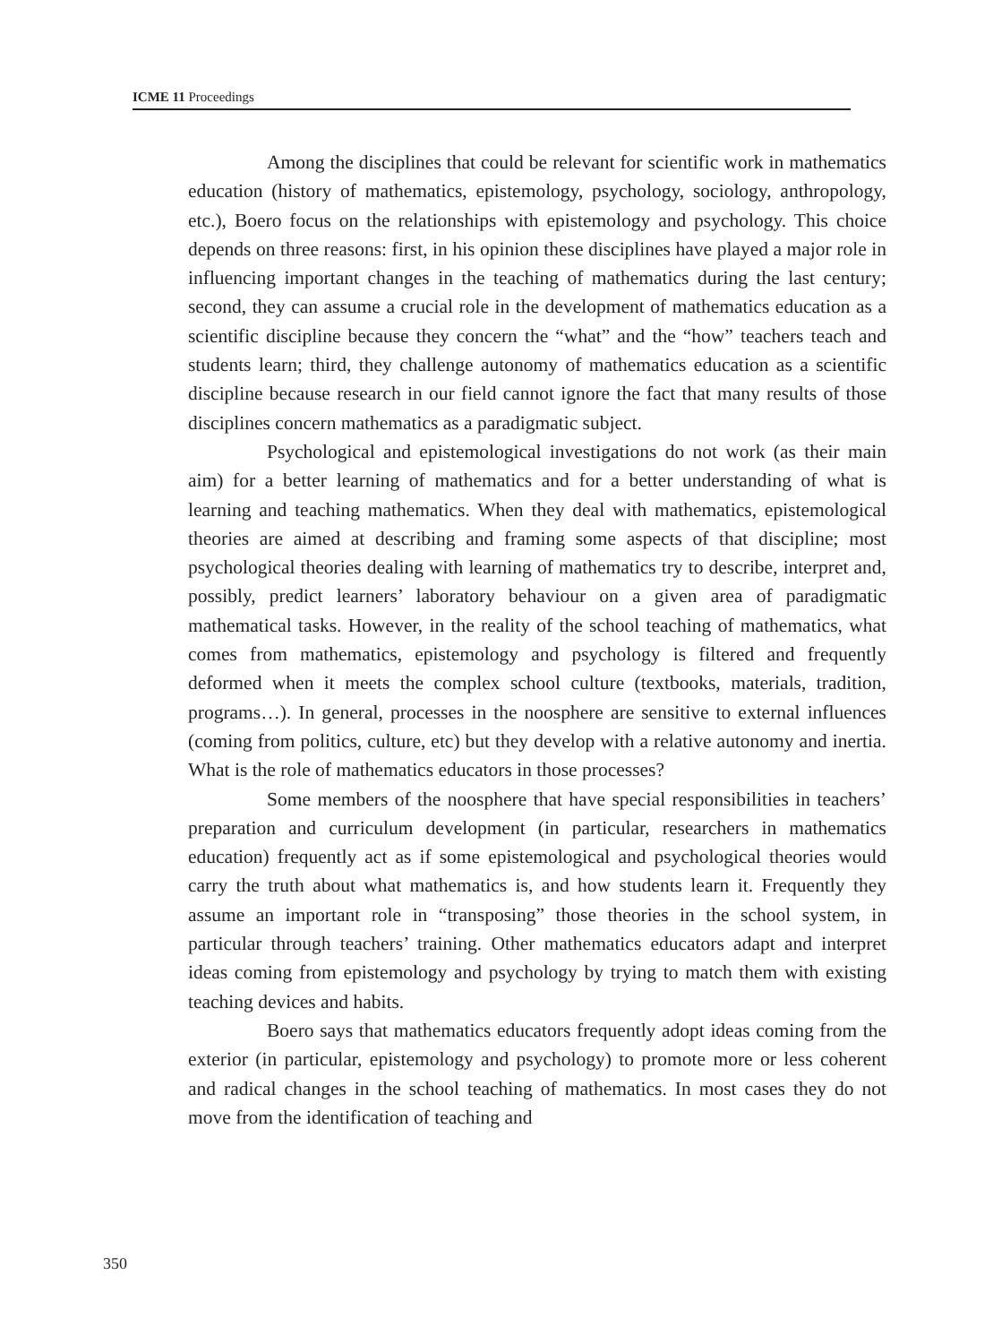ICME 11 Proceedings
Among the disciplines that could be relevant for scientific work in mathematics education (history of mathematics, epistemology, psychology, sociology, anthropology, etc.), Boero focus on the relationships with epistemology and psychology. This choice depends on three reasons: first, in his opinion these disciplines have played a major role in influencing important changes in the teaching of mathematics during the last century; second, they can assume a crucial role in the development of mathematics education as a scientific discipline because they concern the “what” and the “how” teachers teach and students learn; third, they challenge autonomy of mathematics education as a scientific discipline because research in our field cannot ignore the fact that many results of those disciplines concern mathematics as a paradigmatic subject.
Psychological and epistemological investigations do not work (as their main aim) for a better learning of mathematics and for a better understanding of what is learning and teaching mathematics. When they deal with mathematics, epistemological theories are aimed at describing and framing some aspects of that discipline; most psychological theories dealing with learning of mathematics try to describe, interpret and, possibly, predict learners’ laboratory behaviour on a given area of paradigmatic mathematical tasks. However, in the reality of the school teaching of mathematics, what comes from mathematics, epistemology and psychology is filtered and frequently deformed when it meets the complex school culture (textbooks, materials, tradition, programs…). In general, processes in the noosphere are sensitive to external influences (coming from politics, culture, etc) but they develop with a relative autonomy and inertia. What is the role of mathematics educators in those processes?
Some members of the noosphere that have special responsibilities in teachers’ preparation and curriculum development (in particular, researchers in mathematics education) frequently act as if some epistemological and psychological theories would carry the truth about what mathematics is, and how students learn it. Frequently they assume an important role in “transposing” those theories in the school system, in particular through teachers’ training. Other mathematics educators adapt and interpret ideas coming from epistemology and psychology by trying to match them with existing teaching devices and habits.
Boero says that mathematics educators frequently adopt ideas coming from the exterior (in particular, epistemology and psychology) to promote more or less coherent and radical changes in the school teaching of mathematics. In most cases they do not move from the identification of teaching and
350